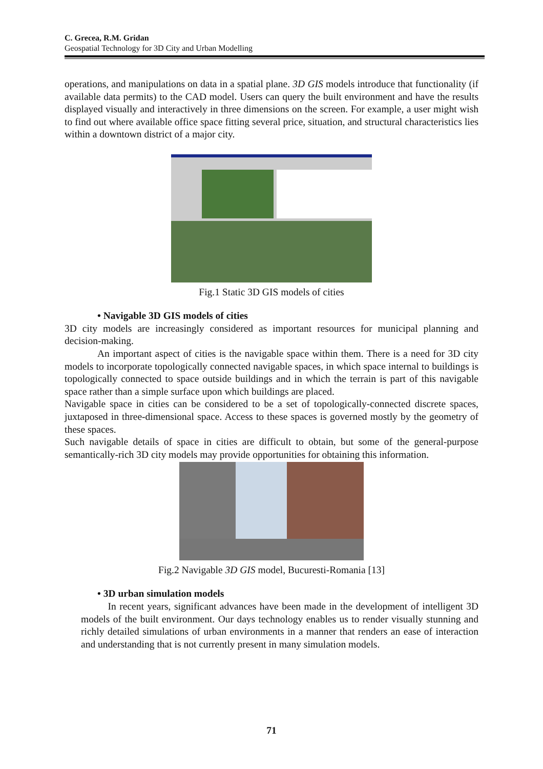C. Grecea, R.M. Gridan
Geospatial Technology for 3D City and Urban Modelling
operations, and manipulations on data in a spatial plane. 3D GIS models introduce that functionality (if available data permits) to the CAD model. Users can query the built environment and have the results displayed visually and interactively in three dimensions on the screen. For example, a user might wish to find out where available office space fitting several price, situation, and structural characteristics lies within a downtown district of a major city.
Fig.1 Static 3D GIS models of cities
• Navigable 3D GIS models of cities
3D city models are increasingly considered as important resources for municipal planning and decision-making.
An important aspect of cities is the navigable space within them. There is a need for 3D city models to incorporate topologically connected navigable spaces, in which space internal to buildings is topologically connected to space outside buildings and in which the terrain is part of this navigable space rather than a simple surface upon which buildings are placed.
Navigable space in cities can be considered to be a set of topologically-connected discrete spaces, juxtaposed in three-dimensional space. Access to these spaces is governed mostly by the geometry of these spaces.
Such navigable details of space in cities are difficult to obtain, but some of the general-purpose semantically-rich 3D city models may provide opportunities for obtaining this information.
Fig.2 Navigable 3D GIS model, Bucuresti-Romania [13]
• 3D urban simulation models
In recent years, significant advances have been made in the development of intelligent 3D models of the built environment. Our days technology enables us to render visually stunning and richly detailed simulations of urban environments in a manner that renders an ease of interaction and understanding that is not currently present in many simulation models.
71